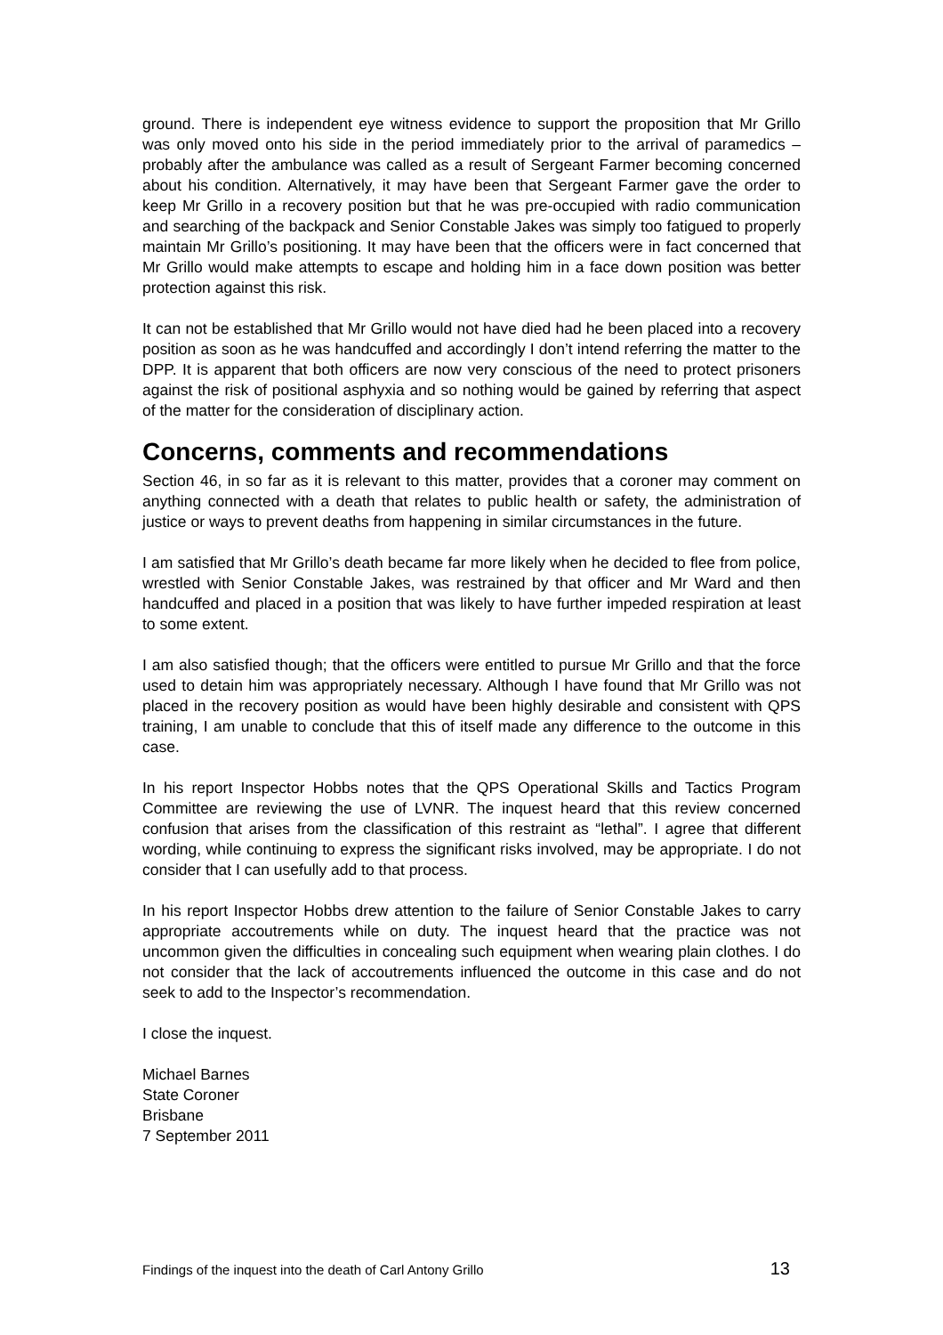ground. There is independent eye witness evidence to support the proposition that Mr Grillo was only moved onto his side in the period immediately prior to the arrival of paramedics – probably after the ambulance was called as a result of Sergeant Farmer becoming concerned about his condition. Alternatively, it may have been that Sergeant Farmer gave the order to keep Mr Grillo in a recovery position but that he was pre-occupied with radio communication and searching of the backpack and Senior Constable Jakes was simply too fatigued to properly maintain Mr Grillo’s positioning. It may have been that the officers were in fact concerned that Mr Grillo would make attempts to escape and holding him in a face down position was better protection against this risk.
It can not be established that Mr Grillo would not have died had he been placed into a recovery position as soon as he was handcuffed and accordingly I don’t intend referring the matter to the DPP. It is apparent that both officers are now very conscious of the need to protect prisoners against the risk of positional asphyxia and so nothing would be gained by referring that aspect of the matter for the consideration of disciplinary action.
Concerns, comments and recommendations
Section 46, in so far as it is relevant to this matter, provides that a coroner may comment on anything connected with a death that relates to public health or safety, the administration of justice or ways to prevent deaths from happening in similar circumstances in the future.
I am satisfied that Mr Grillo’s death became far more likely when he decided to flee from police, wrestled with Senior Constable Jakes, was restrained by that officer and Mr Ward and then handcuffed and placed in a position that was likely to have further impeded respiration at least to some extent.
I am also satisfied though; that the officers were entitled to pursue Mr Grillo and that the force used to detain him was appropriately necessary. Although I have found that Mr Grillo was not placed in the recovery position as would have been highly desirable and consistent with QPS training, I am unable to conclude that this of itself made any difference to the outcome in this case.
In his report Inspector Hobbs notes that the QPS Operational Skills and Tactics Program Committee are reviewing the use of LVNR. The inquest heard that this review concerned confusion that arises from the classification of this restraint as “lethal”. I agree that different wording, while continuing to express the significant risks involved, may be appropriate. I do not consider that I can usefully add to that process.
In his report Inspector Hobbs drew attention to the failure of Senior Constable Jakes to carry appropriate accoutrements while on duty. The inquest heard that the practice was not uncommon given the difficulties in concealing such equipment when wearing plain clothes. I do not consider that the lack of accoutrements influenced the outcome in this case and do not seek to add to the Inspector’s recommendation.
I close the inquest.
Michael Barnes
State Coroner
Brisbane
7 September 2011
Findings of the inquest into the death of Carl Antony Grillo 13